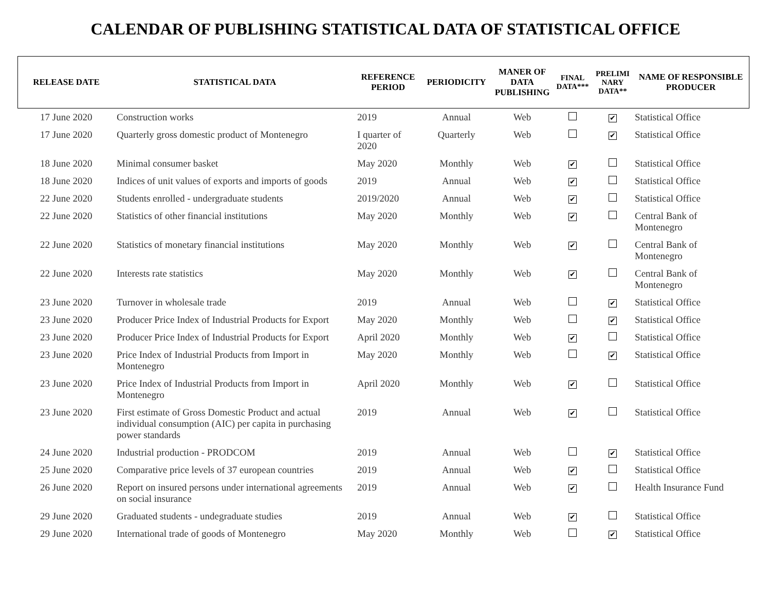CALENDAR OF PUBLISHING STATISTICAL DATA OF STATISTICAL OFFICE
| RELEASE DATE | STATISTICAL DATA | REFERENCE PERIOD | PERIODICITY | MANER OF DATA PUBLISHING | FINAL DATA*** | PRELIMI NARY DATA** | NAME OF RESPONSIBLE PRODUCER |
| --- | --- | --- | --- | --- | --- | --- | --- |
| 17 June 2020 | Construction works | 2019 | Annual | Web | | ✔ | Statistical Office |
| 17 June 2020 | Quarterly gross domestic product of Montenegro | I quarter of 2020 | Quarterly | Web | | ✔ | Statistical Office |
| 18 June 2020 | Minimal consumer basket | May 2020 | Monthly | Web | ✔ | | Statistical Office |
| 18 June 2020 | Indices of unit values of exports and imports of goods | 2019 | Annual | Web | ✔ | | Statistical Office |
| 22 June 2020 | Students enrolled - undergraduate students | 2019/2020 | Annual | Web | ✔ | | Statistical Office |
| 22 June 2020 | Statistics of other financial institutions | May 2020 | Monthly | Web | ✔ | | Central Bank of Montenegro |
| 22 June 2020 | Statistics of monetary financial institutions | May 2020 | Monthly | Web | ✔ | | Central Bank of Montenegro |
| 22 June 2020 | Interests rate statistics | May 2020 | Monthly | Web | ✔ | | Central Bank of Montenegro |
| 23 June 2020 | Turnover in wholesale trade | 2019 | Annual | Web | | ✔ | Statistical Office |
| 23 June 2020 | Producer Price Index of Industrial Products for Export | May 2020 | Monthly | Web | | ✔ | Statistical Office |
| 23 June 2020 | Producer Price Index of Industrial Products for Export | April 2020 | Monthly | Web | ✔ | | Statistical Office |
| 23 June 2020 | Price Index of Industrial Products from Import in Montenegro | May 2020 | Monthly | Web | | ✔ | Statistical Office |
| 23 June 2020 | Price Index of Industrial Products from Import in Montenegro | April 2020 | Monthly | Web | ✔ | | Statistical Office |
| 23 June 2020 | First estimate of Gross Domestic Product and actual individual consumption (AIC) per capita in purchasing power standards | 2019 | Annual | Web | ✔ | | Statistical Office |
| 24 June 2020 | Industrial production - PRODCOM | 2019 | Annual | Web | | ✔ | Statistical Office |
| 25 June 2020 | Comparative price levels of 37 european countries | 2019 | Annual | Web | ✔ | | Statistical Office |
| 26 June 2020 | Report on insured persons under international agreements on social insurance | 2019 | Annual | Web | ✔ | | Health Insurance Fund |
| 29 June 2020 | Graduated students - undegraduate studies | 2019 | Annual | Web | ✔ | | Statistical Office |
| 29 June 2020 | International trade of goods of Montenegro | May 2020 | Monthly | Web | | ✔ | Statistical Office |